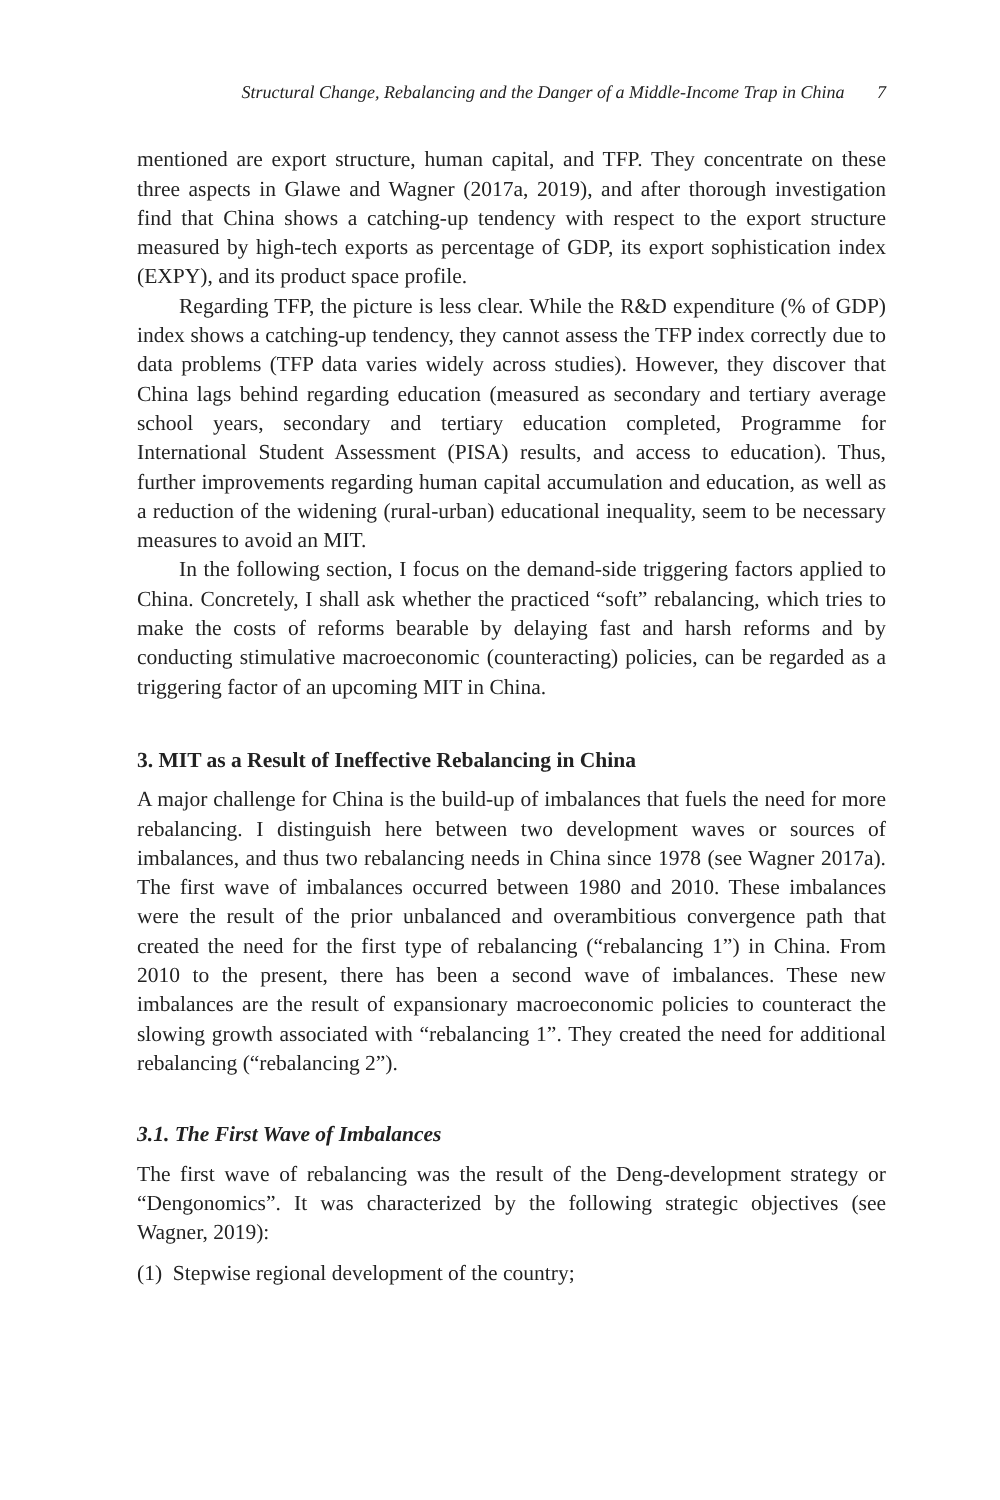Structural Change, Rebalancing and the Danger of a Middle-Income Trap in China 7
mentioned are export structure, human capital, and TFP. They concentrate on these three aspects in Glawe and Wagner (2017a, 2019), and after thorough investigation find that China shows a catching-up tendency with respect to the export structure measured by high-tech exports as percentage of GDP, its export sophistication index (EXPY), and its product space profile.
Regarding TFP, the picture is less clear. While the R&D expenditure (% of GDP) index shows a catching-up tendency, they cannot assess the TFP index correctly due to data problems (TFP data varies widely across studies). However, they discover that China lags behind regarding education (measured as secondary and tertiary average school years, secondary and tertiary education completed, Programme for International Student Assessment (PISA) results, and access to education). Thus, further improvements regarding human capital accumulation and education, as well as a reduction of the widening (rural-urban) educational inequality, seem to be necessary measures to avoid an MIT.
In the following section, I focus on the demand-side triggering factors applied to China. Concretely, I shall ask whether the practiced “soft” rebalancing, which tries to make the costs of reforms bearable by delaying fast and harsh reforms and by conducting stimulative macroeconomic (counteracting) policies, can be regarded as a triggering factor of an upcoming MIT in China.
3. MIT as a Result of Ineffective Rebalancing in China
A major challenge for China is the build-up of imbalances that fuels the need for more rebalancing. I distinguish here between two development waves or sources of imbalances, and thus two rebalancing needs in China since 1978 (see Wagner 2017a). The first wave of imbalances occurred between 1980 and 2010. These imbalances were the result of the prior unbalanced and overambitious convergence path that created the need for the first type of rebalancing (“rebalancing 1”) in China. From 2010 to the present, there has been a second wave of imbalances. These new imbalances are the result of expansionary macroeconomic policies to counteract the slowing growth associated with “rebalancing 1”. They created the need for additional rebalancing (“rebalancing 2”).
3.1. The First Wave of Imbalances
The first wave of rebalancing was the result of the Deng-development strategy or “Dengonomics”. It was characterized by the following strategic objectives (see Wagner, 2019):
(1) Stepwise regional development of the country;